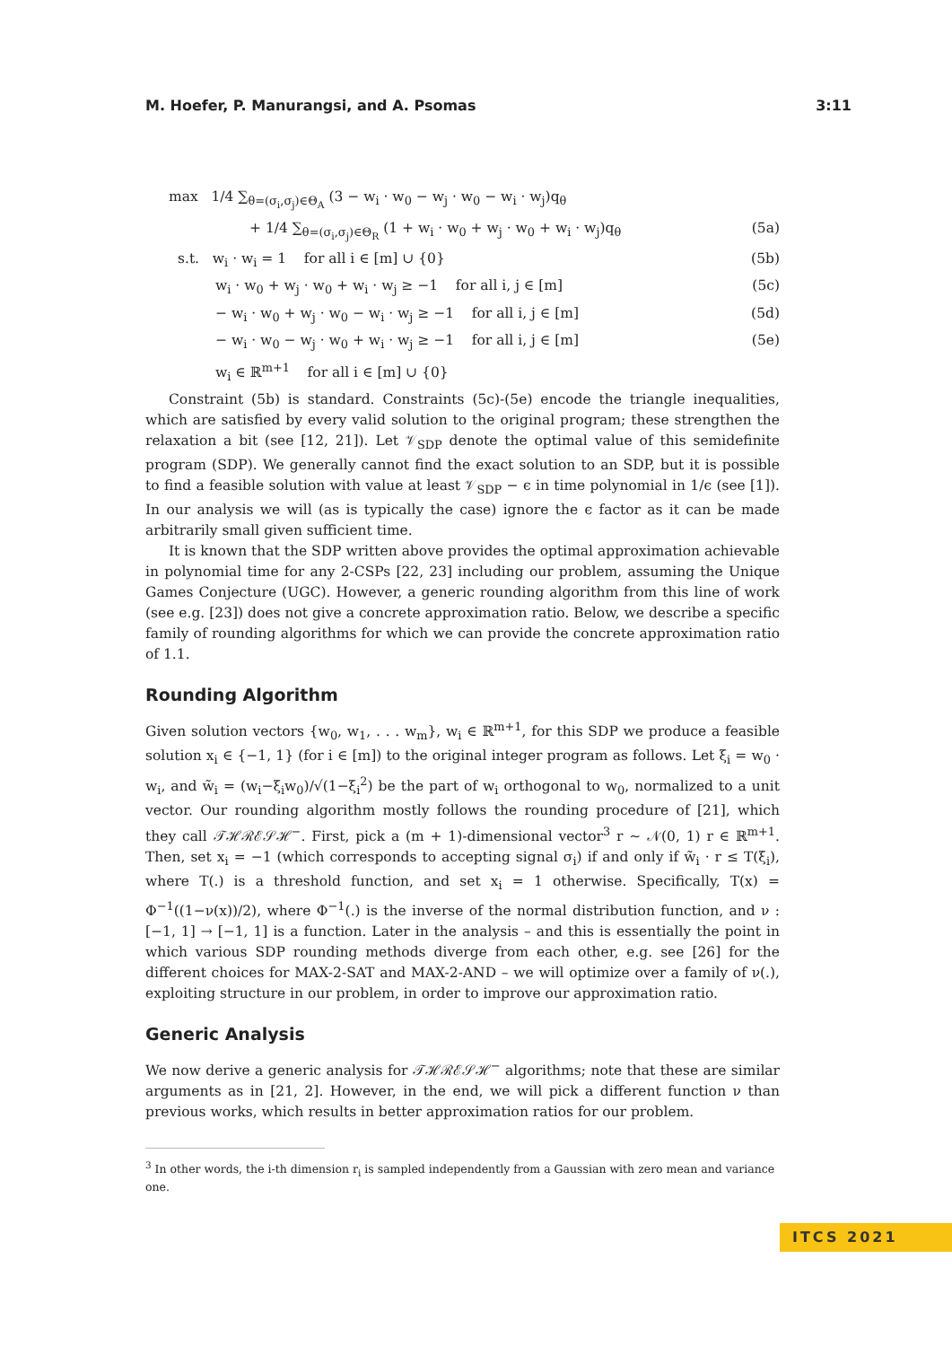M. Hoefer, P. Manurangsi, and A. Psomas 3:11
max 1/4 ∑<sub>θ=(σ<sub>i</sub>,σ<sub>j</sub>)∈Θ<sub>A</sub></sub> (3 − w<sub>i</sub> · w<sub>0</sub> − w<sub>j</sub> · w<sub>0</sub> − w<sub>i</sub> · w<sub>j</sub>)q<sub>θ</sub>
+ 1/4 ∑<sub>θ=(σ<sub>i</sub>,σ<sub>j</sub>)∈Θ<sub>R</sub></sub> (1 + w<sub>i</sub> · w<sub>0</sub> + w<sub>j</sub> · w<sub>0</sub> + w<sub>i</sub> · w<sub>j</sub>)q<sub>θ</sub> (5a)
s.t. w<sub>i</sub> · w<sub>i</sub> = 1 for all i ∈ [m] ∪ {0} (5b)
w<sub>i</sub> · w<sub>0</sub> + w<sub>j</sub> · w<sub>0</sub> + w<sub>i</sub> · w<sub>j</sub> ≥ −1 for all i, j ∈ [m] (5c)
− w<sub>i</sub> · w<sub>0</sub> + w<sub>j</sub> · w<sub>0</sub> − w<sub>i</sub> · w<sub>j</sub> ≥ −1 for all i, j ∈ [m] (5d)
− w<sub>i</sub> · w<sub>0</sub> − w<sub>j</sub> · w<sub>0</sub> + w<sub>i</sub> · w<sub>j</sub> ≥ −1 for all i, j ∈ [m] (5e)
w<sub>i</sub> ∈ ℝ<sup>m+1</sup> for all i ∈ [m] ∪ {0}
Constraint (5b) is standard. Constraints (5c)-(5e) encode the triangle inequalities, which are satisfied by every valid solution to the original program; these strengthen the relaxation a bit (see [12, 21]). Let 𝒱<sub>SDP</sub> denote the optimal value of this semidefinite program (SDP). We generally cannot find the exact solution to an SDP, but it is possible to find a feasible solution with value at least 𝒱<sub>SDP</sub> − ϵ in time polynomial in 1/ϵ (see [1]). In our analysis we will (as is typically the case) ignore the ϵ factor as it can be made arbitrarily small given sufficient time.
It is known that the SDP written above provides the optimal approximation achievable in polynomial time for any 2-CSPs [22, 23] including our problem, assuming the Unique Games Conjecture (UGC). However, a generic rounding algorithm from this line of work (see e.g. [23]) does not give a concrete approximation ratio. Below, we describe a specific family of rounding algorithms for which we can provide the concrete approximation ratio of 1.1.
Rounding Algorithm
Given solution vectors {w<sub>0</sub>, w<sub>1</sub>, . . . w<sub>m</sub>}, w<sub>i</sub> ∈ ℝ<sup>m+1</sup>, for this SDP we produce a feasible solution x<sub>i</sub> ∈ {−1, 1} (for i ∈ [m]) to the original integer program as follows. Let ξ<sub>i</sub> = w<sub>0</sub> · w<sub>i</sub>, and w̃<sub>i</sub> = (w<sub>i</sub>−ξ<sub>i</sub>w<sub>0</sub>)/√(1−ξ<sub>i</sub><sup>2</sup>) be the part of w<sub>i</sub> orthogonal to w<sub>0</sub>, normalized to a unit vector. Our rounding algorithm mostly follows the rounding procedure of [21], which they call 𝒯ℋℛℰ𝒮ℋ<sup>−</sup>. First, pick a (m + 1)-dimensional vector<sup>3</sup> r ∼ 𝒩(0, 1) r ∈ ℝ<sup>m+1</sup>. Then, set x<sub>i</sub> = −1 (which corresponds to accepting signal σ<sub>i</sub>) if and only if w̃<sub>i</sub> · r ≤ T(ξ<sub>i</sub>), where T(.) is a threshold function, and set x<sub>i</sub> = 1 otherwise. Specifically, T(x) = Φ<sup>−1</sup>((1−ν(x))/2), where Φ<sup>−1</sup>(.) is the inverse of the normal distribution function, and ν : [−1, 1] → [−1, 1] is a function. Later in the analysis – and this is essentially the point in which various SDP rounding methods diverge from each other, e.g. see [26] for the different choices for MAX-2-SAT and MAX-2-AND – we will optimize over a family of ν(.), exploiting structure in our problem, in order to improve our approximation ratio.
Generic Analysis
We now derive a generic analysis for 𝒯ℋℛℰ𝒮ℋ<sup>−</sup> algorithms; note that these are similar arguments as in [21, 2]. However, in the end, we will pick a different function ν than previous works, which results in better approximation ratios for our problem.
<sup>3</sup> In other words, the i-th dimension r<sub>i</sub> is sampled independently from a Gaussian with zero mean and variance one.
ITCS 2021